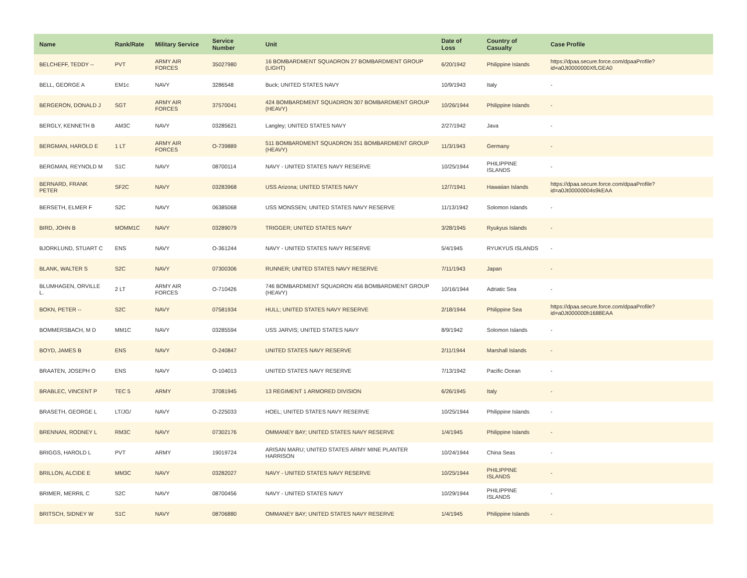| Name | Rank/Rate | Military Service | Service Number | Unit | Date of Loss | Country of Casualty | Case Profile |
| --- | --- | --- | --- | --- | --- | --- | --- |
| BELCHEFF, TEDDY -- | PVT | ARMY AIR FORCES | 35027980 | 16 BOMBARDMENT SQUADRON 27 BOMBARDMENT GROUP (LIGHT) | 6/20/1942 | Philippine Islands | https://dpaa.secure.force.com/dpaaProfile?id=a0Jt0000000XfLGEA0 |
| BELL, GEORGE A | EM1c | NAVY | 3286548 | Buck; UNITED STATES NAVY | 10/9/1943 | Italy | - |
| BERGERON, DONALD J | SGT | ARMY AIR FORCES | 37570041 | 424 BOMBARDMENT SQUADRON 307 BOMBARDMENT GROUP (HEAVY) | 10/26/1944 | Philippine Islands | - |
| BERGLY, KENNETH B | AM3C | NAVY | 03285621 | Langley; UNITED STATES NAVY | 2/27/1942 | Java | - |
| BERGMAN, HAROLD E | 1 LT | ARMY AIR FORCES | O-739889 | 511 BOMBARDMENT SQUADRON 351 BOMBARDMENT GROUP (HEAVY) | 11/3/1943 | Germany | - |
| BERGMAN, REYNOLD M | S1C | NAVY | 08700114 | NAVY - UNITED STATES NAVY RESERVE | 10/25/1944 | PHILIPPINE ISLANDS | - |
| BERNARD, FRANK PETER | SF2C | NAVY | 03283968 | USS Arizona; UNITED STATES NAVY | 12/7/1941 | Hawaiian Islands | https://dpaa.secure.force.com/dpaaProfile?id=a0Jt00000004s9kEAA |
| BERSETH, ELMER F | S2C | NAVY | 06385068 | USS MONSSEN; UNITED STATES NAVY RESERVE | 11/13/1942 | Solomon Islands | - |
| BIRD, JOHN B | MOMM1C | NAVY | 03289079 | TRIGGER; UNITED STATES NAVY | 3/28/1945 | Ryukyus Islands | - |
| BJORKLUND, STUART C | ENS | NAVY | O-361244 | NAVY - UNITED STATES NAVY RESERVE | 5/4/1945 | RYUKYUS ISLANDS | - |
| BLANK, WALTER S | S2C | NAVY | 07300306 | RUNNER; UNITED STATES NAVY RESERVE | 7/11/1943 | Japan | - |
| BLUMHAGEN, ORVILLE L. | 2 LT | ARMY AIR FORCES | O-710426 | 746 BOMBARDMENT SQUADRON 456 BOMBARDMENT GROUP (HEAVY) | 10/16/1944 | Adriatic Sea | - |
| BOKN, PETER -- | S2C | NAVY | 07581934 | HULL; UNITED STATES NAVY RESERVE | 2/18/1944 | Philippine Sea | https://dpaa.secure.force.com/dpaaProfile?id=a0Jt000000h1688EAA |
| BOMMERSBACH, M D | MM1C | NAVY | 03285594 | USS JARVIS; UNITED STATES NAVY | 8/9/1942 | Solomon Islands | - |
| BOYD, JAMES B | ENS | NAVY | O-240847 | UNITED STATES NAVY RESERVE | 2/11/1944 | Marshall Islands | - |
| BRAATEN, JOSEPH O | ENS | NAVY | O-104013 | UNITED STATES NAVY RESERVE | 7/13/1942 | Pacific Ocean | - |
| BRABLEC, VINCENT P | TEC 5 | ARMY | 37081945 | 13 REGIMENT 1 ARMORED DIVISION | 6/26/1945 | Italy | - |
| BRASETH, GEORGE L | LT/JG/ | NAVY | O-225033 | HOEL; UNITED STATES NAVY RESERVE | 10/25/1944 | Philippine Islands | - |
| BRENNAN, RODNEY L | RM3C | NAVY | 07302176 | OMMANEY BAY; UNITED STATES NAVY RESERVE | 1/4/1945 | Philippine Islands | - |
| BRIGGS, HAROLD L | PVT | ARMY | 19019724 | ARISAN MARU; UNITED STATES ARMY MINE PLANTER HARRISON | 10/24/1944 | China Seas | - |
| BRILLON, ALCIDE E | MM3C | NAVY | 03282027 | NAVY - UNITED STATES NAVY RESERVE | 10/25/1944 | PHILIPPINE ISLANDS | - |
| BRIMER, MERRIL C | S2C | NAVY | 08700456 | NAVY - UNITED STATES NAVY | 10/29/1944 | PHILIPPINE ISLANDS | - |
| BRITSCH, SIDNEY W | S1C | NAVY | 08706880 | OMMANEY BAY; UNITED STATES NAVY RESERVE | 1/4/1945 | Philippine Islands | - |